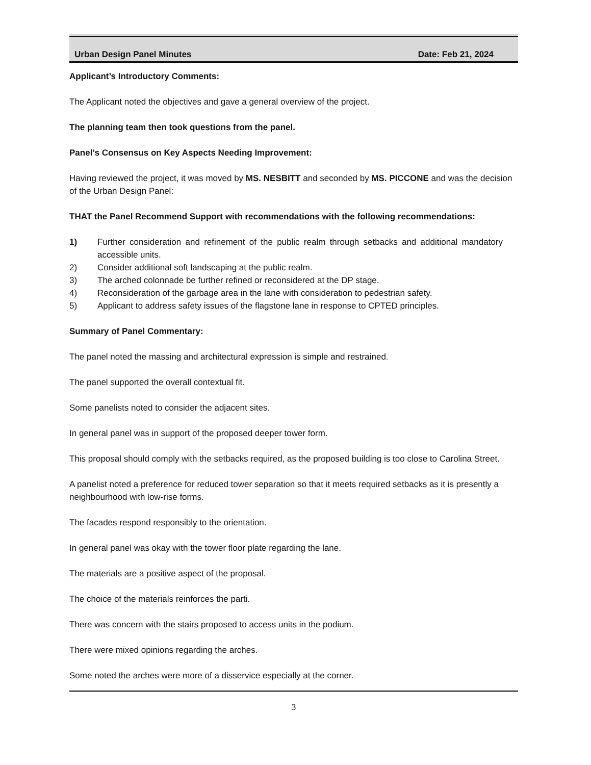Urban Design Panel Minutes Date: Feb 21, 2024
Applicant’s Introductory Comments:
The Applicant noted the objectives and gave a general overview of the project.
The planning team then took questions from the panel.
Panel’s Consensus on Key Aspects Needing Improvement:
Having reviewed the project, it was moved by MS. NESBITT and seconded by MS. PICCONE and was the decision of the Urban Design Panel:
THAT the Panel Recommend Support with recommendations with the following recommendations:
1) Further consideration and refinement of the public realm through setbacks and additional mandatory accessible units.
2) Consider additional soft landscaping at the public realm.
3) The arched colonnade be further refined or reconsidered at the DP stage.
4) Reconsideration of the garbage area in the lane with consideration to pedestrian safety.
5) Applicant to address safety issues of the flagstone lane in response to CPTED principles.
Summary of Panel Commentary:
The panel noted the massing and architectural expression is simple and restrained.
The panel supported the overall contextual fit.
Some panelists noted to consider the adjacent sites.
In general panel was in support of the proposed deeper tower form.
This proposal should comply with the setbacks required, as the proposed building is too close to Carolina Street.
A panelist noted a preference for reduced tower separation so that it meets required setbacks as it is presently a neighbourhood with low-rise forms.
The facades respond responsibly to the orientation.
In general panel was okay with the tower floor plate regarding the lane.
The materials are a positive aspect of the proposal.
The choice of the materials reinforces the parti.
There was concern with the stairs proposed to access units in the podium.
There were mixed opinions regarding the arches.
Some noted the arches were more of a disservice especially at the corner.
3